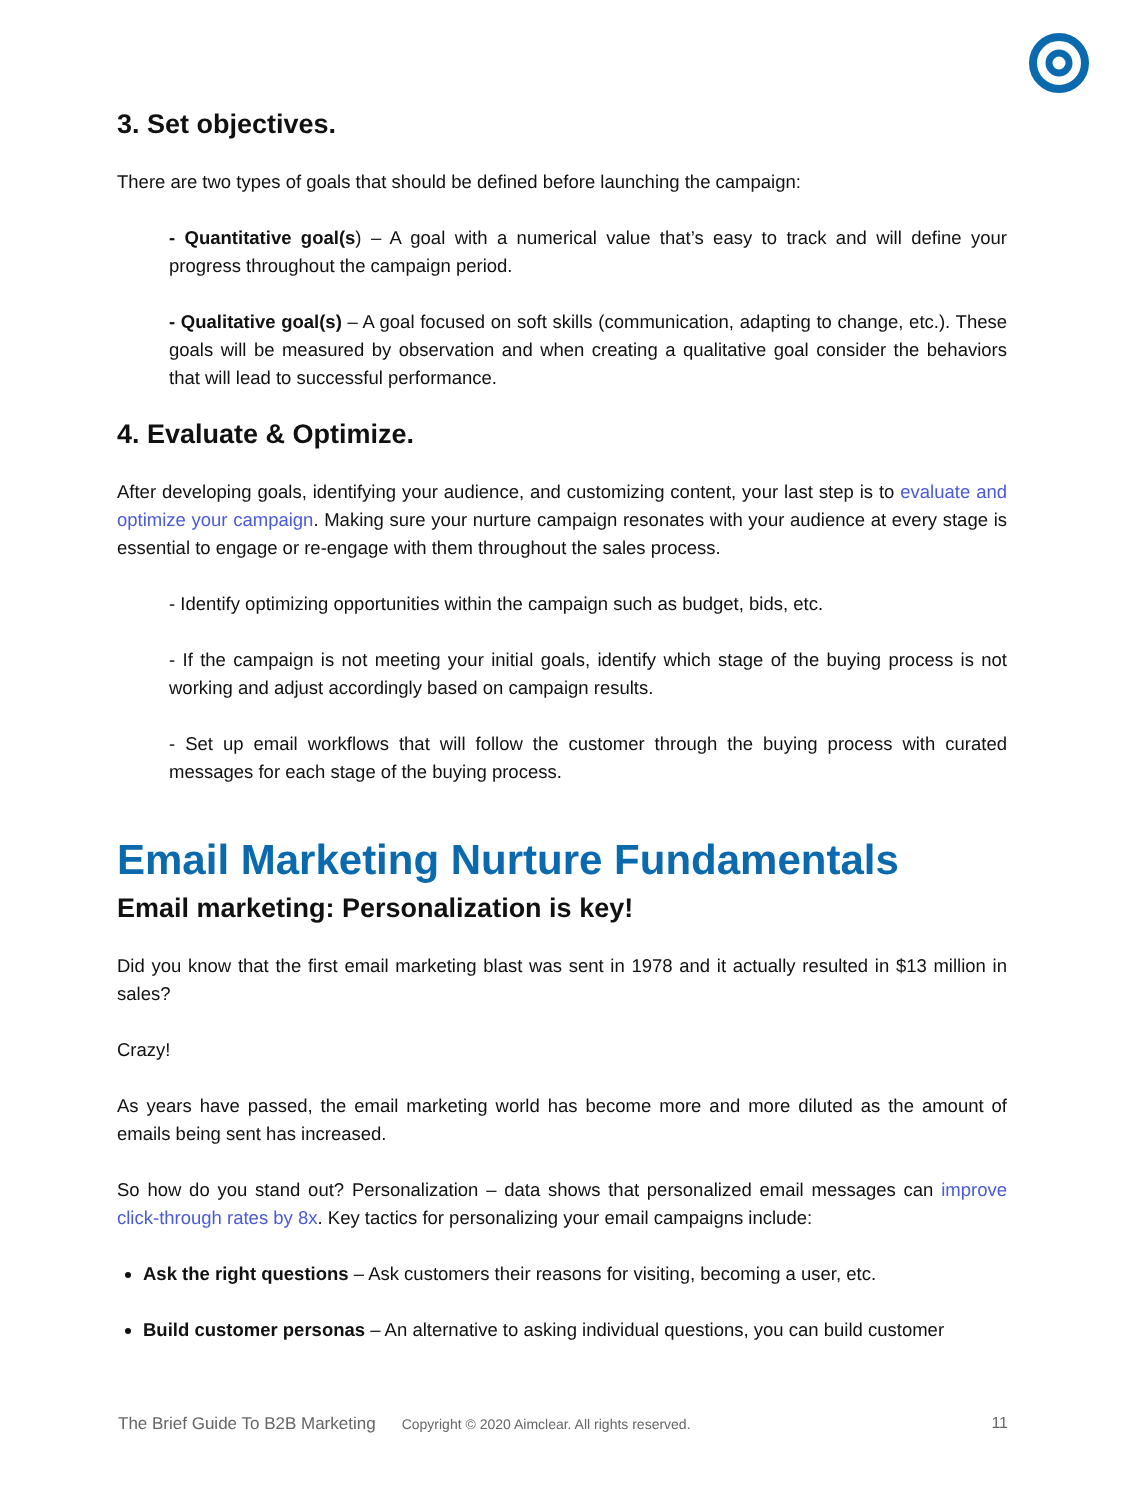3. Set objectives.
There are two types of goals that should be defined before launching the campaign:
- Quantitative goal(s) – A goal with a numerical value that’s easy to track and will define your progress throughout the campaign period.
- Qualitative goal(s) – A goal focused on soft skills (communication, adapting to change, etc.). These goals will be measured by observation and when creating a qualitative goal consider the behaviors that will lead to successful performance.
4. Evaluate & Optimize.
After developing goals, identifying your audience, and customizing content, your last step is to evaluate and optimize your campaign. Making sure your nurture campaign resonates with your audience at every stage is essential to engage or re-engage with them throughout the sales process.
- Identify optimizing opportunities within the campaign such as budget, bids, etc.
- If the campaign is not meeting your initial goals, identify which stage of the buying process is not working and adjust accordingly based on campaign results.
- Set up email workflows that will follow the customer through the buying process with curated messages for each stage of the buying process.
Email Marketing Nurture Fundamentals
Email marketing: Personalization is key!
Did you know that the first email marketing blast was sent in 1978 and it actually resulted in $13 million in sales?
Crazy!
As years have passed, the email marketing world has become more and more diluted as the amount of emails being sent has increased.
So how do you stand out? Personalization – data shows that personalized email messages can improve click-through rates by 8x. Key tactics for personalizing your email campaigns include:
Ask the right questions – Ask customers their reasons for visiting, becoming a user, etc.
Build customer personas – An alternative to asking individual questions, you can build customer
The Brief Guide To B2B Marketing Copyright © 2020 Aimclear. All rights reserved. 11